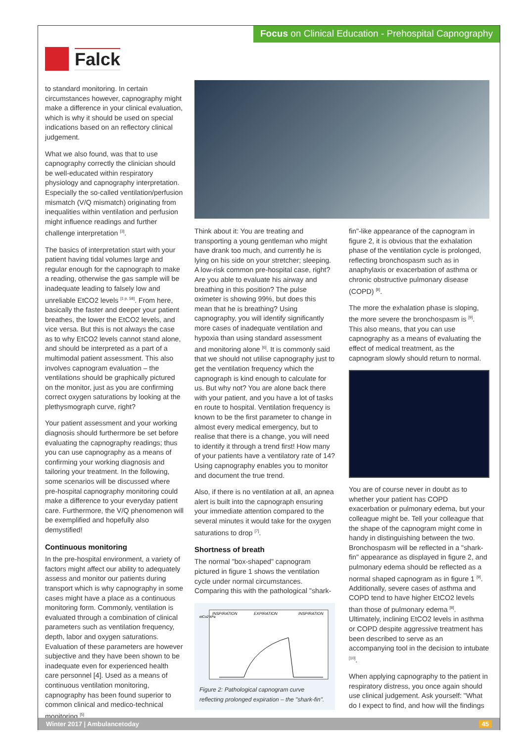Falck
Focus on Clinical Education - Prehospital Capnography
to standard monitoring. In certain circumstances however, capnography might make a difference in your clinical evaluation, which is why it should be used on special indications based on an reflectory clinical judgement.
What we also found, was that to use capnography correctly the clinician should be well-educated within respiratory physiology and capnography interpretation. Especially the so-called ventilation/perfusion mismatch (V/Q mismatch) originating from inequalities within ventilation and perfusion might influence readings and further challenge interpretation <sup>[3]</sup>.
The basics of interpretation start with your patient having tidal volumes large and regular enough for the capnograph to make a reading, otherwise the gas sample will be inadequate leading to falsely low and unreliable EtCO2 levels <sup>[1 p. 58]</sup>. From here, basically the faster and deeper your patient breathes, the lower the EtCO2 levels, and vice versa. But this is not always the case as to why EtCO2 levels cannot stand alone, and should be interpreted as a part of a multimodal patient assessment. This also involves capnogram evaluation – the ventilations should be graphically pictured on the monitor, just as you are confirming correct oxygen saturations by looking at the plethysmograph curve, right?
Your patient assessment and your working diagnosis should furthermore be set before evaluating the capnography readings; thus you can use capnography as a means of confirming your working diagnosis and tailoring your treatment. In the following, some scenarios will be discussed where pre-hospital capnography monitoring could make a difference to your everyday patient care. Furthermore, the V/Q phenomenon will be exemplified and hopefully also demystified!
Continuous monitoring
In the pre-hospital environment, a variety of factors might affect our ability to adequately assess and monitor our patients during transport which is why capnography in some cases might have a place as a continuous monitoring form. Commonly, ventilation is evaluated through a combination of clinical parameters such as ventilation frequency, depth, labor and oxygen saturations. Evaluation of these parameters are however subjective and they have been shown to be inadequate even for experienced health care personnel [4]. Used as a means of continuous ventilation monitoring, capnography has been found superior to common clinical and medico-technical monitoring <sup>[5]</sup>.
Think about it: You are treating and transporting a young gentleman who might have drank too much, and currently he is lying on his side on your stretcher; sleeping. A low-risk common pre-hospital case, right? Are you able to evaluate his airway and breathing in this position? The pulse oximeter is showing 99%, but does this mean that he is breathing? Using capnography, you will identify significantly more cases of inadequate ventilation and hypoxia than using standard assessment and monitoring alone <sup>[6]</sup>. It is commonly said that we should not utilise capnography just to get the ventilation frequency which the capnograph is kind enough to calculate for us. But why not? You are alone back there with your patient, and you have a lot of tasks en route to hospital. Ventilation frequency is known to be the first parameter to change in almost every medical emergency, but to realise that there is a change, you will need to identify it through a trend first! How many of your patients have a ventilatory rate of 14? Using capnography enables you to monitor and document the true trend.
Also, if there is no ventilation at all, an apnea alert is built into the capnograph ensuring your immediate attention compared to the several minutes it would take for the oxygen saturations to drop <sup>[7]</sup>.
Shortness of breath
The normal "box-shaped" capnogram pictured in figure 1 shows the ventilation cycle under normal circumstances. Comparing this with the pathological "shark-
INSPIRATION
EXPIRATION
INSPIRATION
etCo2 kPa
Figure 2: Pathological capnogram curve reflecting prolonged expiration – the "shark-fin".
fin"-like appearance of the capnogram in figure 2, it is obvious that the exhalation phase of the ventilation cycle is prolonged, reflecting bronchospasm such as in anaphylaxis or exacerbation of asthma or chronic obstructive pulmonary disease (COPD) <sup>[8]</sup>.
The more the exhalation phase is sloping, the more severe the bronchospasm is <sup>[9]</sup>. This also means, that you can use capnography as a means of evaluating the effect of medical treatment, as the capnogram slowly should return to normal.
You are of course never in doubt as to whether your patient has COPD exacerbation or pulmonary edema, but your colleague might be. Tell your colleague that the shape of the capnogram might come in handy in distinguishing between the two. Bronchospasm will be reflected in a "shark-fin" appearance as displayed in figure 2, and pulmonary edema should be reflected as a normal shaped capnogram as in figure 1 <sup>[9]</sup>. Additionally, severe cases of asthma and COPD tend to have higher EtCO2 levels than those of pulmonary edema <sup>[8]</sup>. Ultimately, inclining EtCO2 levels in asthma or COPD despite aggressive treatment has been described to serve as an accompanying tool in the decision to intubate <sup>[10]</sup>.
When applying capnography to the patient in respiratory distress, you once again should use clinical judgement. Ask yourself: "What do I expect to find, and how will the findings
Winter 2017 | Ambulancetoday 45